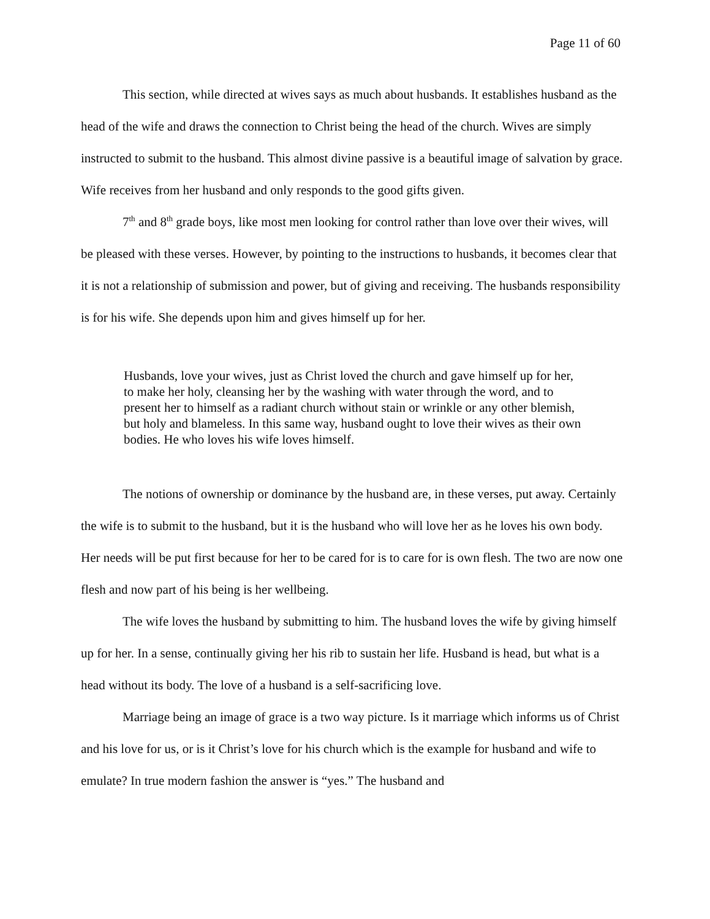Page 11 of 60
This section, while directed at wives says as much about husbands. It establishes husband as the head of the wife and draws the connection to Christ being the head of the church. Wives are simply instructed to submit to the husband. This almost divine passive is a beautiful image of salvation by grace. Wife receives from her husband and only responds to the good gifts given.
7<sup>th</sup> and 8<sup>th</sup> grade boys, like most men looking for control rather than love over their wives, will be pleased with these verses. However, by pointing to the instructions to husbands, it becomes clear that it is not a relationship of submission and power, but of giving and receiving. The husbands responsibility is for his wife. She depends upon him and gives himself up for her.
Husbands, love your wives, just as Christ loved the church and gave himself up for her, to make her holy, cleansing her by the washing with water through the word, and to present her to himself as a radiant church without stain or wrinkle or any other blemish, but holy and blameless. In this same way, husband ought to love their wives as their own bodies. He who loves his wife loves himself.
The notions of ownership or dominance by the husband are, in these verses, put away. Certainly the wife is to submit to the husband, but it is the husband who will love her as he loves his own body. Her needs will be put first because for her to be cared for is to care for is own flesh. The two are now one flesh and now part of his being is her wellbeing.
The wife loves the husband by submitting to him. The husband loves the wife by giving himself up for her. In a sense, continually giving her his rib to sustain her life. Husband is head, but what is a head without its body. The love of a husband is a self-sacrificing love.
Marriage being an image of grace is a two way picture. Is it marriage which informs us of Christ and his love for us, or is it Christ’s love for his church which is the example for husband and wife to emulate? In true modern fashion the answer is “yes.” The husband and